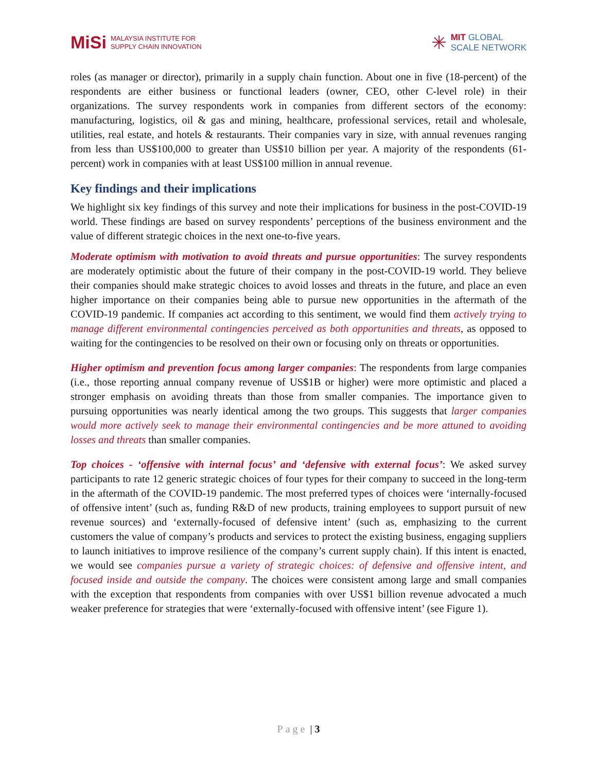MiSi MALAYSIA INSTITUTE FOR
SUPPLY CHAIN INNOVATION
✳
MIT GLOBAL
SCALE NETWORK
roles (as manager or director), primarily in a supply chain function. About one in five (18-percent) of the respondents are either business or functional leaders (owner, CEO, other C-level role) in their organizations. The survey respondents work in companies from different sectors of the economy: manufacturing, logistics, oil & gas and mining, healthcare, professional services, retail and wholesale, utilities, real estate, and hotels & restaurants. Their companies vary in size, with annual revenues ranging from less than US$100,000 to greater than US$10 billion per year. A majority of the respondents (61-percent) work in companies with at least US$100 million in annual revenue.
Key findings and their implications
We highlight six key findings of this survey and note their implications for business in the post-COVID-19 world. These findings are based on survey respondents’ perceptions of the business environment and the value of different strategic choices in the next one-to-five years.
Moderate optimism with motivation to avoid threats and pursue opportunities: The survey respondents are moderately optimistic about the future of their company in the post-COVID-19 world. They believe their companies should make strategic choices to avoid losses and threats in the future, and place an even higher importance on their companies being able to pursue new opportunities in the aftermath of the COVID-19 pandemic. If companies act according to this sentiment, we would find them actively trying to manage different environmental contingencies perceived as both opportunities and threats, as opposed to waiting for the contingencies to be resolved on their own or focusing only on threats or opportunities.
Higher optimism and prevention focus among larger companies: The respondents from large companies (i.e., those reporting annual company revenue of US$1B or higher) were more optimistic and placed a stronger emphasis on avoiding threats than those from smaller companies. The importance given to pursuing opportunities was nearly identical among the two groups. This suggests that larger companies would more actively seek to manage their environmental contingencies and be more attuned to avoiding losses and threats than smaller companies.
Top choices - ‘offensive with internal focus’ and ‘defensive with external focus’: We asked survey participants to rate 12 generic strategic choices of four types for their company to succeed in the long-term in the aftermath of the COVID-19 pandemic. The most preferred types of choices were ‘internally-focused of offensive intent’ (such as, funding R&D of new products, training employees to support pursuit of new revenue sources) and ‘externally-focused of defensive intent’ (such as, emphasizing to the current customers the value of company’s products and services to protect the existing business, engaging suppliers to launch initiatives to improve resilience of the company’s current supply chain). If this intent is enacted, we would see companies pursue a variety of strategic choices: of defensive and offensive intent, and focused inside and outside the company. The choices were consistent among large and small companies with the exception that respondents from companies with over US$1 billion revenue advocated a much weaker preference for strategies that were ‘externally-focused with offensive intent’ (see Figure 1).
Page | 3